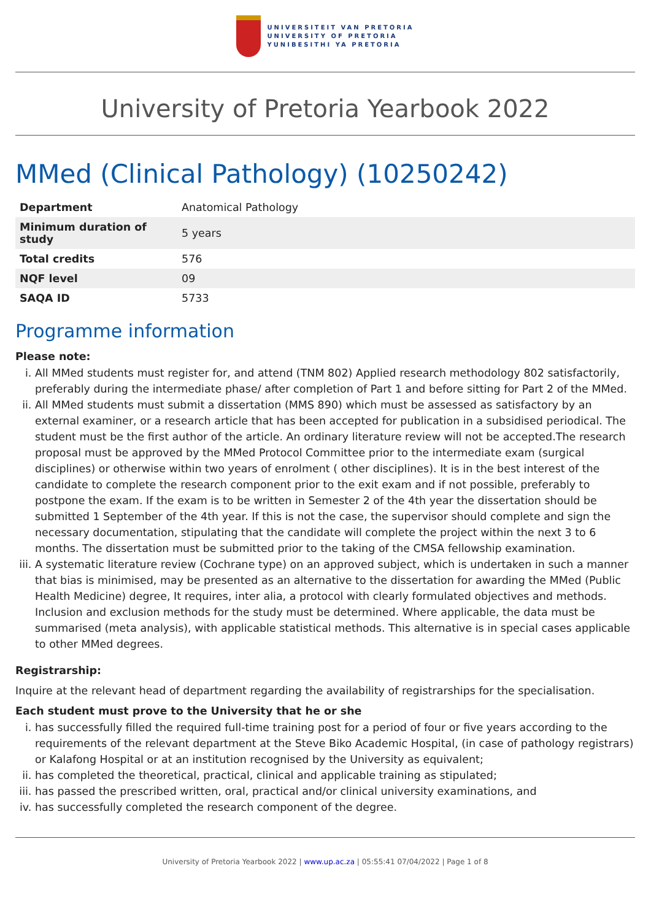UNIVERSITEIT VAN PRETORIA
UNIVERSITY OF PRETORIA
YUNIBESITHI YA PRETORIA
University of Pretoria Yearbook 2022
MMed (Clinical Pathology) (10250242)
| Department | Anatomical Pathology |
| Minimum duration of study | 5 years |
| Total credits | 576 |
| NQF level | 09 |
| SAQA ID | 5733 |
Programme information
Please note:
i. All MMed students must register for, and attend (TNM 802) Applied research methodology 802 satisfactorily, preferably during the intermediate phase/ after completion of Part 1 and before sitting for Part 2 of the MMed.
ii. All MMed students must submit a dissertation (MMS 890) which must be assessed as satisfactory by an external examiner, or a research article that has been accepted for publication in a subsidised periodical. The student must be the first author of the article. An ordinary literature review will not be accepted.The research proposal must be approved by the MMed Protocol Committee prior to the intermediate exam (surgical disciplines) or otherwise within two years of enrolment ( other disciplines). It is in the best interest of the candidate to complete the research component prior to the exit exam and if not possible, preferably to postpone the exam. If the exam is to be written in Semester 2 of the 4th year the dissertation should be submitted 1 September of the 4th year. If this is not the case, the supervisor should complete and sign the necessary documentation, stipulating that the candidate will complete the project within the next 3 to 6 months. The dissertation must be submitted prior to the taking of the CMSA fellowship examination.
iii. A systematic literature review (Cochrane type) on an approved subject, which is undertaken in such a manner that bias is minimised, may be presented as an alternative to the dissertation for awarding the MMed (Public Health Medicine) degree, It requires, inter alia, a protocol with clearly formulated objectives and methods. Inclusion and exclusion methods for the study must be determined. Where applicable, the data must be summarised (meta analysis), with applicable statistical methods. This alternative is in special cases applicable to other MMed degrees.
Registrarship:
Inquire at the relevant head of department regarding the availability of registrarships for the specialisation.
Each student must prove to the University that he or she
i. has successfully filled the required full-time training post for a period of four or five years according to the requirements of the relevant department at the Steve Biko Academic Hospital, (in case of pathology registrars) or Kalafong Hospital or at an institution recognised by the University as equivalent;
ii. has completed the theoretical, practical, clinical and applicable training as stipulated;
iii. has passed the prescribed written, oral, practical and/or clinical university examinations, and
iv. has successfully completed the research component of the degree.
University of Pretoria Yearbook 2022 | www.up.ac.za | 05:55:41 07/04/2022 | Page 1 of 8